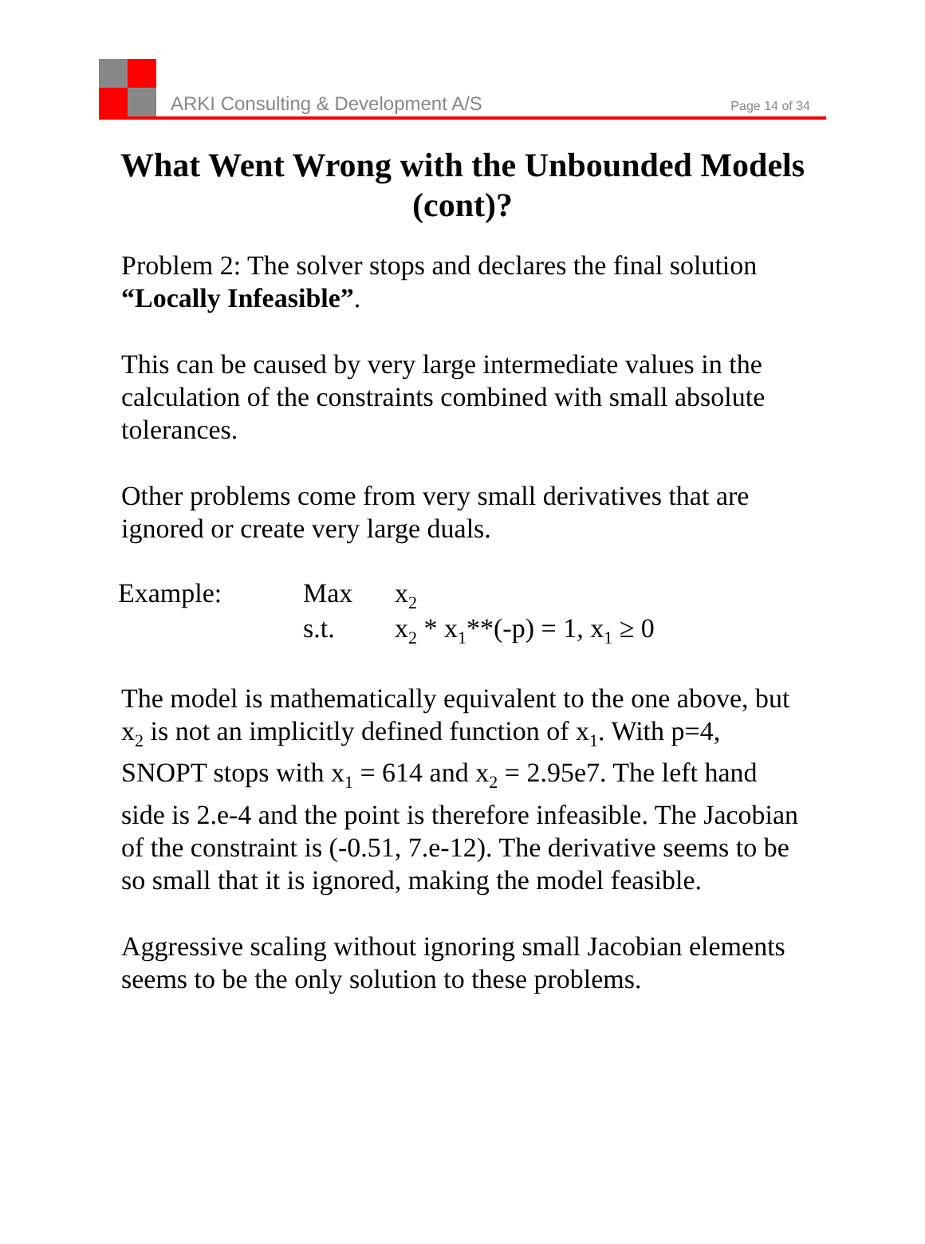ARKI Consulting & Development A/S Page 14 of 34
What Went Wrong with the Unbounded Models (cont)?
Problem 2: The solver stops and declares the final solution “Locally Infeasible”.
This can be caused by very large intermediate values in the calculation of the constraints combined with small absolute tolerances.
Other problems come from very small derivatives that are ignored or create very large duals.
| Example: | Max | x<sub>2</sub> |
| | s.t. | x<sub>2</sub> * x<sub>1</sub>**(-p) = 1, x<sub>1</sub> ≥ 0 |
The model is mathematically equivalent to the one above, but x<sub>2</sub> is not an implicitly defined function of x<sub>1</sub>. With p=4, SNOPT stops with x<sub>1</sub> = 614 and x<sub>2</sub> = 2.95e7. The left hand side is 2.e-4 and the point is therefore infeasible. The Jacobian of the constraint is (-0.51, 7.e-12). The derivative seems to be so small that it is ignored, making the model feasible.
Aggressive scaling without ignoring small Jacobian elements seems to be the only solution to these problems.